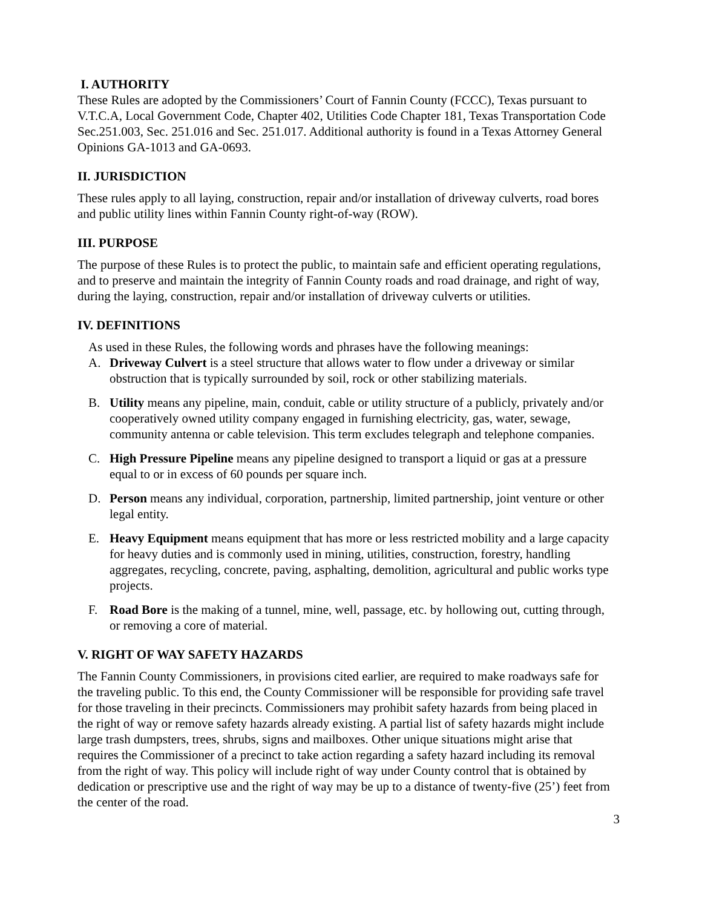I. AUTHORITY
These Rules are adopted by the Commissioners’ Court of Fannin County (FCCC), Texas pursuant to V.T.C.A, Local Government Code, Chapter 402, Utilities Code Chapter 181, Texas Transportation Code Sec.251.003, Sec. 251.016 and Sec. 251.017. Additional authority is found in a Texas Attorney General Opinions GA-1013 and GA-0693.
II. JURISDICTION
These rules apply to all laying, construction, repair and/or installation of driveway culverts, road bores and public utility lines within Fannin County right-of-way (ROW).
III. PURPOSE
The purpose of these Rules is to protect the public, to maintain safe and efficient operating regulations, and to preserve and maintain the integrity of Fannin County roads and road drainage, and right of way, during the laying, construction, repair and/or installation of driveway culverts or utilities.
IV. DEFINITIONS
As used in these Rules, the following words and phrases have the following meanings:
A. Driveway Culvert is a steel structure that allows water to flow under a driveway or similar obstruction that is typically surrounded by soil, rock or other stabilizing materials.
B. Utility means any pipeline, main, conduit, cable or utility structure of a publicly, privately and/or cooperatively owned utility company engaged in furnishing electricity, gas, water, sewage, community antenna or cable television. This term excludes telegraph and telephone companies.
C. High Pressure Pipeline means any pipeline designed to transport a liquid or gas at a pressure equal to or in excess of 60 pounds per square inch.
D. Person means any individual, corporation, partnership, limited partnership, joint venture or other legal entity.
E. Heavy Equipment means equipment that has more or less restricted mobility and a large capacity for heavy duties and is commonly used in mining, utilities, construction, forestry, handling aggregates, recycling, concrete, paving, asphalting, demolition, agricultural and public works type projects.
F. Road Bore is the making of a tunnel, mine, well, passage, etc. by hollowing out, cutting through, or removing a core of material.
V. RIGHT OF WAY SAFETY HAZARDS
The Fannin County Commissioners, in provisions cited earlier, are required to make roadways safe for the traveling public. To this end, the County Commissioner will be responsible for providing safe travel for those traveling in their precincts. Commissioners may prohibit safety hazards from being placed in the right of way or remove safety hazards already existing. A partial list of safety hazards might include large trash dumpsters, trees, shrubs, signs and mailboxes. Other unique situations might arise that requires the Commissioner of a precinct to take action regarding a safety hazard including its removal from the right of way. This policy will include right of way under County control that is obtained by dedication or prescriptive use and the right of way may be up to a distance of twenty-five (25’) feet from the center of the road.
3